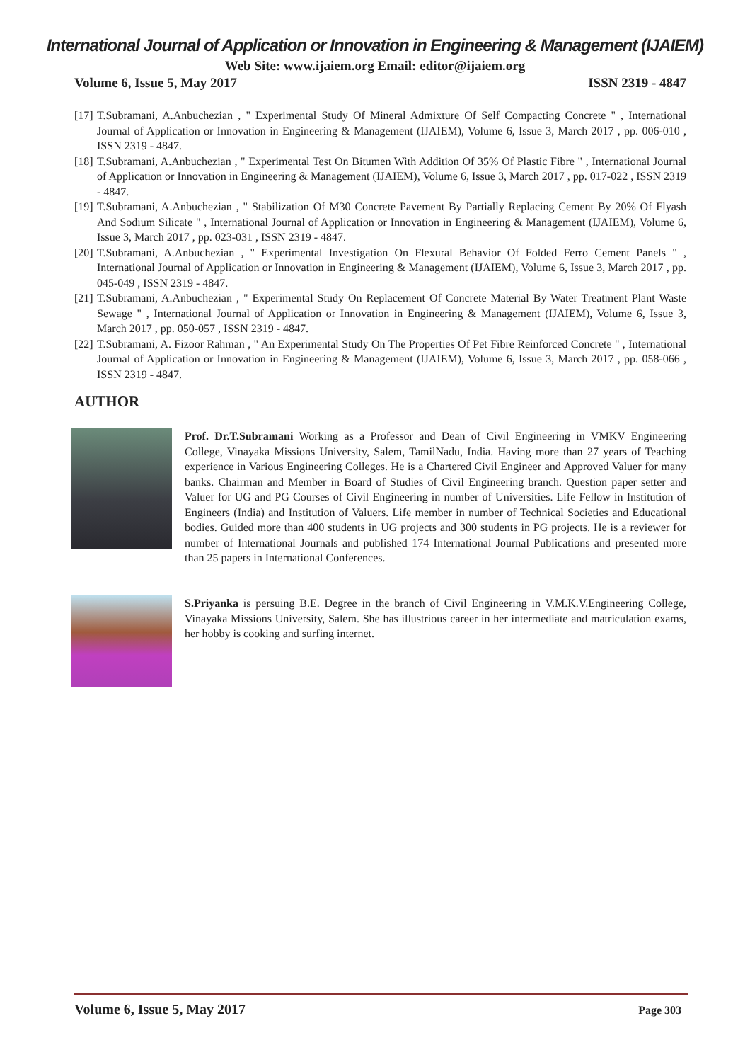International Journal of Application or Innovation in Engineering & Management (IJAIEM)
Web Site: www.ijaiem.org Email: editor@ijaiem.org
Volume 6, Issue 5, May 2017 ISSN 2319 - 4847
[17] T.Subramani, A.Anbuchezian , " Experimental Study Of Mineral Admixture Of Self Compacting Concrete " , International Journal of Application or Innovation in Engineering & Management (IJAIEM), Volume 6, Issue 3, March 2017 , pp. 006-010 , ISSN 2319 - 4847.
[18] T.Subramani, A.Anbuchezian , " Experimental Test On Bitumen With Addition Of 35% Of Plastic Fibre " , International Journal of Application or Innovation in Engineering & Management (IJAIEM), Volume 6, Issue 3, March 2017 , pp. 017-022 , ISSN 2319 - 4847.
[19] T.Subramani, A.Anbuchezian , " Stabilization Of M30 Concrete Pavement By Partially Replacing Cement By 20% Of Flyash And Sodium Silicate " , International Journal of Application or Innovation in Engineering & Management (IJAIEM), Volume 6, Issue 3, March 2017 , pp. 023-031 , ISSN 2319 - 4847.
[20] T.Subramani, A.Anbuchezian , " Experimental Investigation On Flexural Behavior Of Folded Ferro Cement Panels " , International Journal of Application or Innovation in Engineering & Management (IJAIEM), Volume 6, Issue 3, March 2017 , pp. 045-049 , ISSN 2319 - 4847.
[21] T.Subramani, A.Anbuchezian , " Experimental Study On Replacement Of Concrete Material By Water Treatment Plant Waste Sewage " , International Journal of Application or Innovation in Engineering & Management (IJAIEM), Volume 6, Issue 3, March 2017 , pp. 050-057 , ISSN 2319 - 4847.
[22] T.Subramani, A. Fizoor Rahman , " An Experimental Study On The Properties Of Pet Fibre Reinforced Concrete " , International Journal of Application or Innovation in Engineering & Management (IJAIEM), Volume 6, Issue 3, March 2017 , pp. 058-066 , ISSN 2319 - 4847.
AUTHOR
Prof. Dr.T.Subramani Working as a Professor and Dean of Civil Engineering in VMKV Engineering College, Vinayaka Missions University, Salem, TamilNadu, India. Having more than 27 years of Teaching experience in Various Engineering Colleges. He is a Chartered Civil Engineer and Approved Valuer for many banks. Chairman and Member in Board of Studies of Civil Engineering branch. Question paper setter and Valuer for UG and PG Courses of Civil Engineering in number of Universities. Life Fellow in Institution of Engineers (India) and Institution of Valuers. Life member in number of Technical Societies and Educational bodies. Guided more than 400 students in UG projects and 300 students in PG projects. He is a reviewer for number of International Journals and published 174 International Journal Publications and presented more than 25 papers in International Conferences.
S.Priyanka is persuing B.E. Degree in the branch of Civil Engineering in V.M.K.V.Engineering College, Vinayaka Missions University, Salem. She has illustrious career in her intermediate and matriculation exams, her hobby is cooking and surfing internet.
Volume 6, Issue 5, May 2017 Page 303